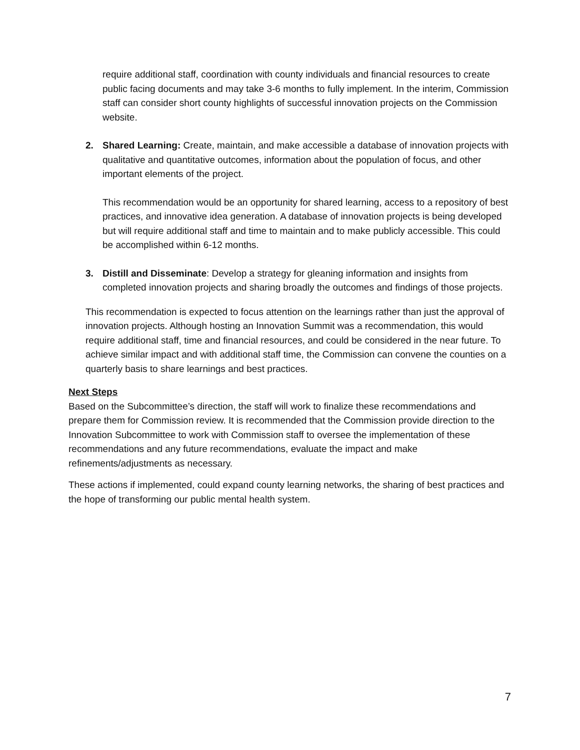require additional staff, coordination with county individuals and financial resources to create public facing documents and may take 3-6 months to fully implement. In the interim, Commission staff can consider short county highlights of successful innovation projects on the Commission website.
2. Shared Learning: Create, maintain, and make accessible a database of innovation projects with qualitative and quantitative outcomes, information about the population of focus, and other important elements of the project.
This recommendation would be an opportunity for shared learning, access to a repository of best practices, and innovative idea generation. A database of innovation projects is being developed but will require additional staff and time to maintain and to make publicly accessible. This could be accomplished within 6-12 months.
3. Distill and Disseminate: Develop a strategy for gleaning information and insights from completed innovation projects and sharing broadly the outcomes and findings of those projects.
This recommendation is expected to focus attention on the learnings rather than just the approval of innovation projects. Although hosting an Innovation Summit was a recommendation, this would require additional staff, time and financial resources, and could be considered in the near future. To achieve similar impact and with additional staff time, the Commission can convene the counties on a quarterly basis to share learnings and best practices.
Next Steps
Based on the Subcommittee’s direction, the staff will work to finalize these recommendations and prepare them for Commission review. It is recommended that the Commission provide direction to the Innovation Subcommittee to work with Commission staff to oversee the implementation of these recommendations and any future recommendations, evaluate the impact and make refinements/adjustments as necessary.
These actions if implemented, could expand county learning networks, the sharing of best practices and the hope of transforming our public mental health system.
7